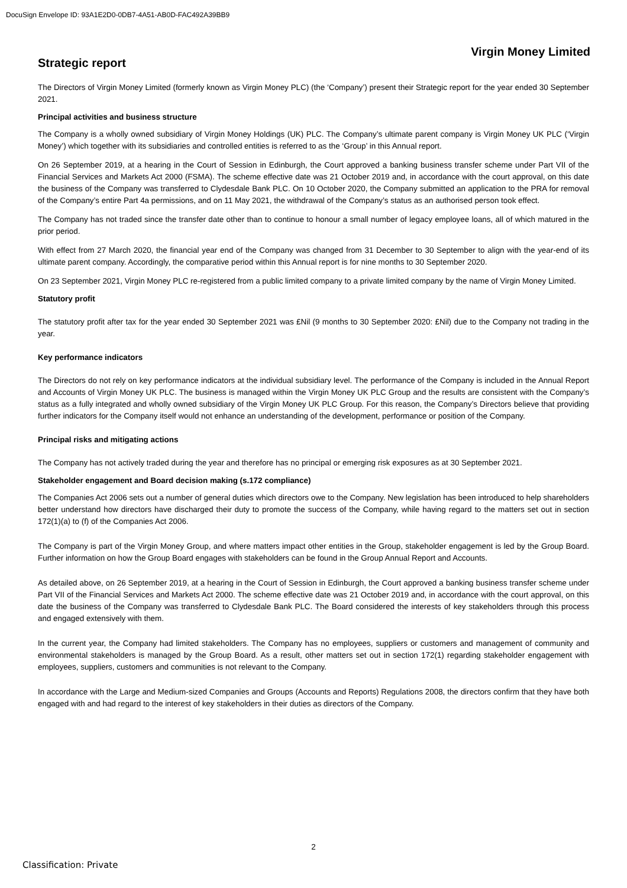DocuSign Envelope ID: 93A1E2D0-0DB7-4A51-AB0D-FAC492A39BB9
Virgin Money Limited
Strategic report
The Directors of Virgin Money Limited (formerly known as Virgin Money PLC) (the ‘Company’) present their Strategic report for the year ended 30 September 2021.
Principal activities and business structure
The Company is a wholly owned subsidiary of Virgin Money Holdings (UK) PLC. The Company’s ultimate parent company is Virgin Money UK PLC (‘Virgin Money’) which together with its subsidiaries and controlled entities is referred to as the ‘Group’ in this Annual report.
On 26 September 2019, at a hearing in the Court of Session in Edinburgh, the Court approved a banking business transfer scheme under Part VII of the Financial Services and Markets Act 2000 (FSMA). The scheme effective date was 21 October 2019 and, in accordance with the court approval, on this date the business of the Company was transferred to Clydesdale Bank PLC. On 10 October 2020, the Company submitted an application to the PRA for removal of the Company’s entire Part 4a permissions, and on 11 May 2021, the withdrawal of the Company’s status as an authorised person took effect.
The Company has not traded since the transfer date other than to continue to honour a small number of legacy employee loans, all of which matured in the prior period.
With effect from 27 March 2020, the financial year end of the Company was changed from 31 December to 30 September to align with the year-end of its ultimate parent company. Accordingly, the comparative period within this Annual report is for nine months to 30 September 2020.
On 23 September 2021, Virgin Money PLC re-registered from a public limited company to a private limited company by the name of Virgin Money Limited.
Statutory profit
The statutory profit after tax for the year ended 30 September 2021 was £Nil (9 months to 30 September 2020: £Nil) due to the Company not trading in the year.
Key performance indicators
The Directors do not rely on key performance indicators at the individual subsidiary level. The performance of the Company is included in the Annual Report and Accounts of Virgin Money UK PLC. The business is managed within the Virgin Money UK PLC Group and the results are consistent with the Company’s status as a fully integrated and wholly owned subsidiary of the Virgin Money UK PLC Group. For this reason, the Company’s Directors believe that providing further indicators for the Company itself would not enhance an understanding of the development, performance or position of the Company.
Principal risks and mitigating actions
The Company has not actively traded during the year and therefore has no principal or emerging risk exposures as at 30 September 2021.
Stakeholder engagement and Board decision making (s.172 compliance)
The Companies Act 2006 sets out a number of general duties which directors owe to the Company. New legislation has been introduced to help shareholders better understand how directors have discharged their duty to promote the success of the Company, while having regard to the matters set out in section 172(1)(a) to (f) of the Companies Act 2006.
The Company is part of the Virgin Money Group, and where matters impact other entities in the Group, stakeholder engagement is led by the Group Board. Further information on how the Group Board engages with stakeholders can be found in the Group Annual Report and Accounts.
As detailed above, on 26 September 2019, at a hearing in the Court of Session in Edinburgh, the Court approved a banking business transfer scheme under Part VII of the Financial Services and Markets Act 2000. The scheme effective date was 21 October 2019 and, in accordance with the court approval, on this date the business of the Company was transferred to Clydesdale Bank PLC. The Board considered the interests of key stakeholders through this process and engaged extensively with them.
In the current year, the Company had limited stakeholders. The Company has no employees, suppliers or customers and management of community and environmental stakeholders is managed by the Group Board. As a result, other matters set out in section 172(1) regarding stakeholder engagement with employees, suppliers, customers and communities is not relevant to the Company.
In accordance with the Large and Medium-sized Companies and Groups (Accounts and Reports) Regulations 2008, the directors confirm that they have both engaged with and had regard to the interest of key stakeholders in their duties as directors of the Company.
2
Classification: Private